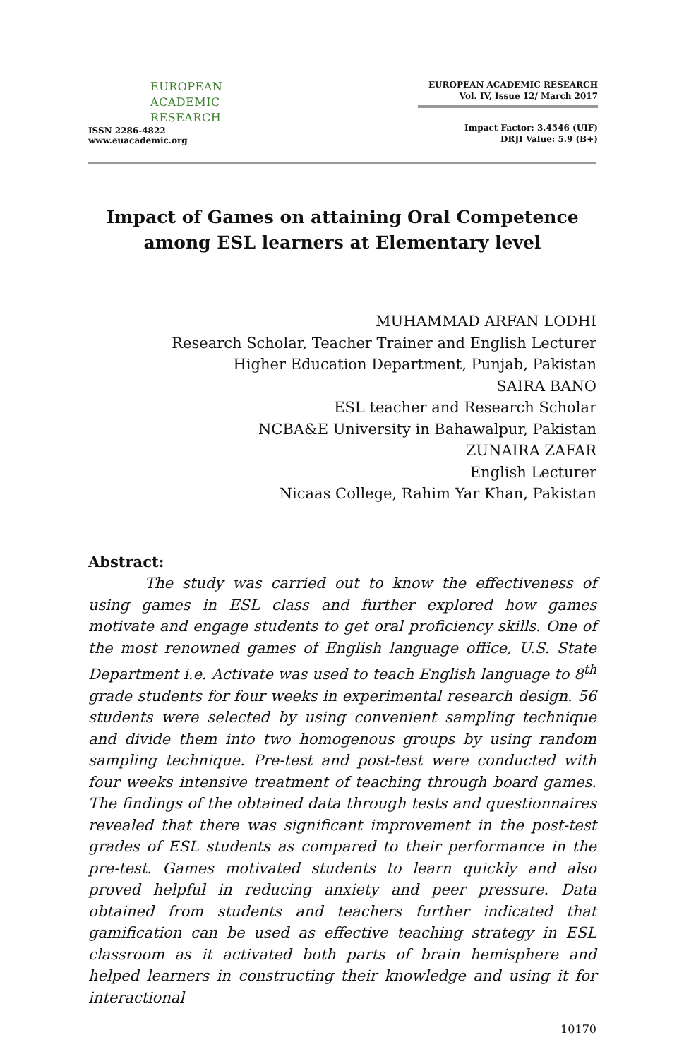EUROPEAN
ACADEMIC
RESEARCH
ISSN 2286-4822
www.euacademic.org
EUROPEAN ACADEMIC RESEARCH
Vol. IV, Issue 12/ March 2017
Impact Factor: 3.4546 (UIF)
DRJI Value: 5.9 (B+)
Impact of Games on attaining Oral Competence
among ESL learners at Elementary level
MUHAMMAD ARFAN LODHI
Research Scholar, Teacher Trainer and English Lecturer
Higher Education Department, Punjab, Pakistan
SAIRA BANO
ESL teacher and Research Scholar
NCBA&E University in Bahawalpur, Pakistan
ZUNAIRA ZAFAR
English Lecturer
Nicaas College, Rahim Yar Khan, Pakistan
Abstract:
The study was carried out to know the effectiveness of using games in ESL class and further explored how games motivate and engage students to get oral proficiency skills. One of the most renowned games of English language office, U.S. State Department i.e. Activate was used to teach English language to 8<sup>th</sup> grade students for four weeks in experimental research design. 56 students were selected by using convenient sampling technique and divide them into two homogenous groups by using random sampling technique. Pre-test and post-test were conducted with four weeks intensive treatment of teaching through board games. The findings of the obtained data through tests and questionnaires revealed that there was significant improvement in the post-test grades of ESL students as compared to their performance in the pre-test. Games motivated students to learn quickly and also proved helpful in reducing anxiety and peer pressure. Data obtained from students and teachers further indicated that gamification can be used as effective teaching strategy in ESL classroom as it activated both parts of brain hemisphere and helped learners in constructing their knowledge and using it for interactional
10170